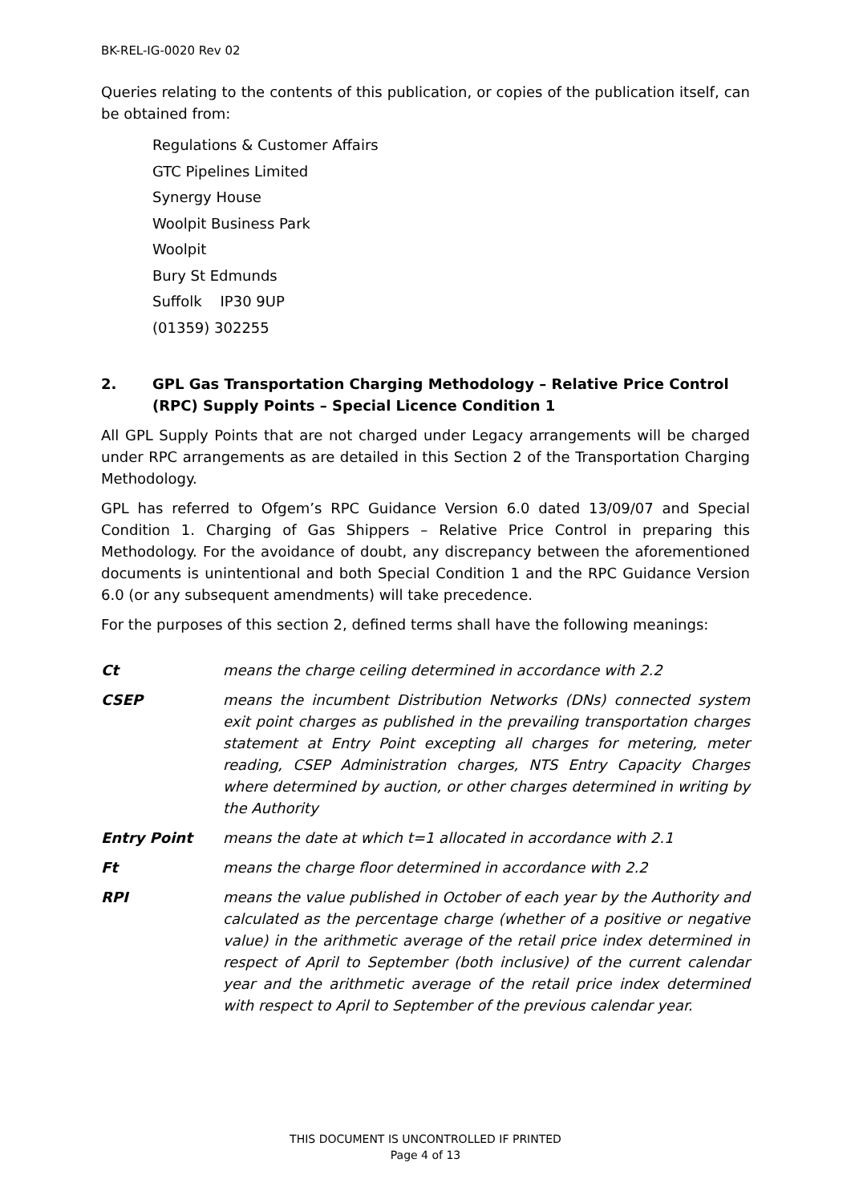BK-REL-IG-0020 Rev 02
Queries relating to the contents of this publication, or copies of the publication itself, can be obtained from:
Regulations & Customer Affairs
GTC Pipelines Limited
Synergy House
Woolpit Business Park
Woolpit
Bury St Edmunds
Suffolk IP30 9UP
(01359) 302255
2. GPL Gas Transportation Charging Methodology – Relative Price Control (RPC) Supply Points – Special Licence Condition 1
All GPL Supply Points that are not charged under Legacy arrangements will be charged under RPC arrangements as are detailed in this Section 2 of the Transportation Charging Methodology.
GPL has referred to Ofgem’s RPC Guidance Version 6.0 dated 13/09/07 and Special Condition 1. Charging of Gas Shippers – Relative Price Control in preparing this Methodology. For the avoidance of doubt, any discrepancy between the aforementioned documents is unintentional and both Special Condition 1 and the RPC Guidance Version 6.0 (or any subsequent amendments) will take precedence.
For the purposes of this section 2, defined terms shall have the following meanings:
| Ct | means the charge ceiling determined in accordance with 2.2 |
| CSEP | means the incumbent Distribution Networks (DNs) connected system exit point charges as published in the prevailing transportation charges statement at Entry Point excepting all charges for metering, meter reading, CSEP Administration charges, NTS Entry Capacity Charges where determined by auction, or other charges determined in writing by the Authority |
| Entry Point | means the date at which t=1 allocated in accordance with 2.1 |
| Ft | means the charge floor determined in accordance with 2.2 |
| RPI | means the value published in October of each year by the Authority and calculated as the percentage charge (whether of a positive or negative value) in the arithmetic average of the retail price index determined in respect of April to September (both inclusive) of the current calendar year and the arithmetic average of the retail price index determined with respect to April to September of the previous calendar year. |
THIS DOCUMENT IS UNCONTROLLED IF PRINTED
Page 4 of 13